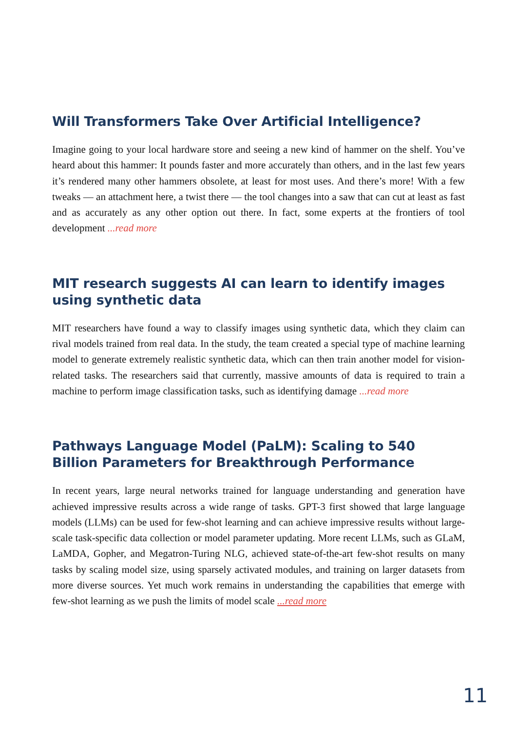Will Transformers Take Over Artificial Intelligence?
Imagine going to your local hardware store and seeing a new kind of hammer on the shelf. You’ve heard about this hammer: It pounds faster and more accurately than others, and in the last few years it’s rendered many other hammers obsolete, at least for most uses. And there’s more! With a few tweaks — an attachment here, a twist there — the tool changes into a saw that can cut at least as fast and as accurately as any other option out there. In fact, some experts at the frontiers of tool development ...read more
MIT research suggests AI can learn to identify images using synthetic data
MIT researchers have found a way to classify images using synthetic data, which they claim can rival models trained from real data. In the study, the team created a special type of machine learning model to generate extremely realistic synthetic data, which can then train another model for vision-related tasks. The researchers said that currently, massive amounts of data is required to train a machine to perform image classification tasks, such as identifying damage ...read more
Pathways Language Model (PaLM): Scaling to 540 Billion Parameters for Breakthrough Performance
In recent years, large neural networks trained for language understanding and generation have achieved impressive results across a wide range of tasks. GPT-3 first showed that large language models (LLMs) can be used for few-shot learning and can achieve impressive results without large-scale task-specific data collection or model parameter updating. More recent LLMs, such as GLaM, LaMDA, Gopher, and Megatron-Turing NLG, achieved state-of-the-art few-shot results on many tasks by scaling model size, using sparsely activated modules, and training on larger datasets from more diverse sources. Yet much work remains in understanding the capabilities that emerge with few-shot learning as we push the limits of model scale ...read more
11